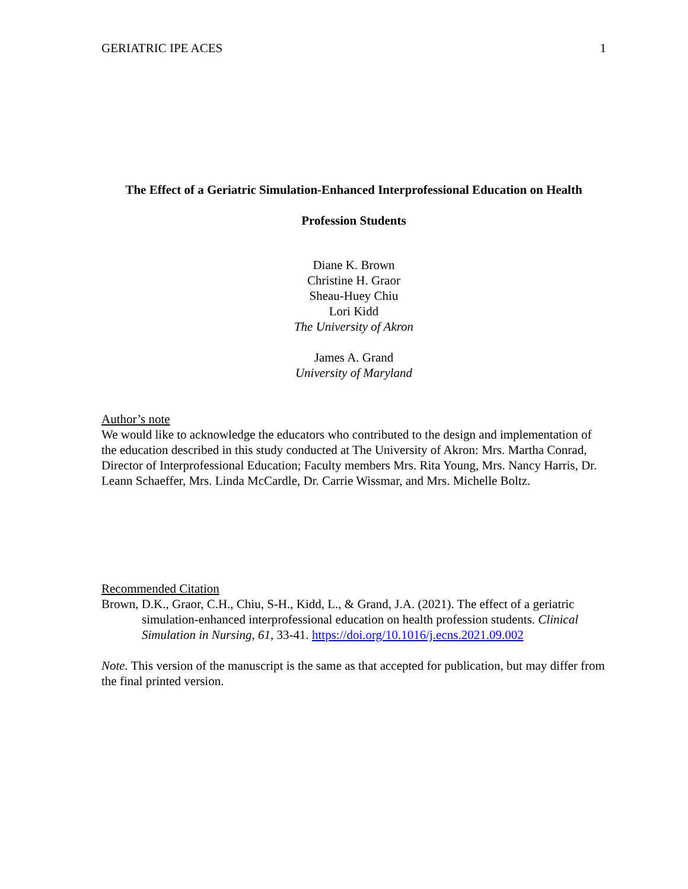GERIATRIC IPE ACES 1
The Effect of a Geriatric Simulation-Enhanced Interprofessional Education on Health
Profession Students
Diane K. Brown
Christine H. Graor
Sheau-Huey Chiu
Lori Kidd
The University of Akron
James A. Grand
University of Maryland
Author’s note
We would like to acknowledge the educators who contributed to the design and implementation of the education described in this study conducted at The University of Akron: Mrs. Martha Conrad, Director of Interprofessional Education; Faculty members Mrs. Rita Young, Mrs. Nancy Harris, Dr. Leann Schaeffer, Mrs. Linda McCardle, Dr. Carrie Wissmar, and Mrs. Michelle Boltz.
Recommended Citation
Brown, D.K., Graor, C.H., Chiu, S-H., Kidd, L., & Grand, J.A. (2021). The effect of a geriatric simulation-enhanced interprofessional education on health profession students. Clinical Simulation in Nursing, 61, 33-41. https://doi.org/10.1016/j.ecns.2021.09.002
Note. This version of the manuscript is the same as that accepted for publication, but may differ from the final printed version.